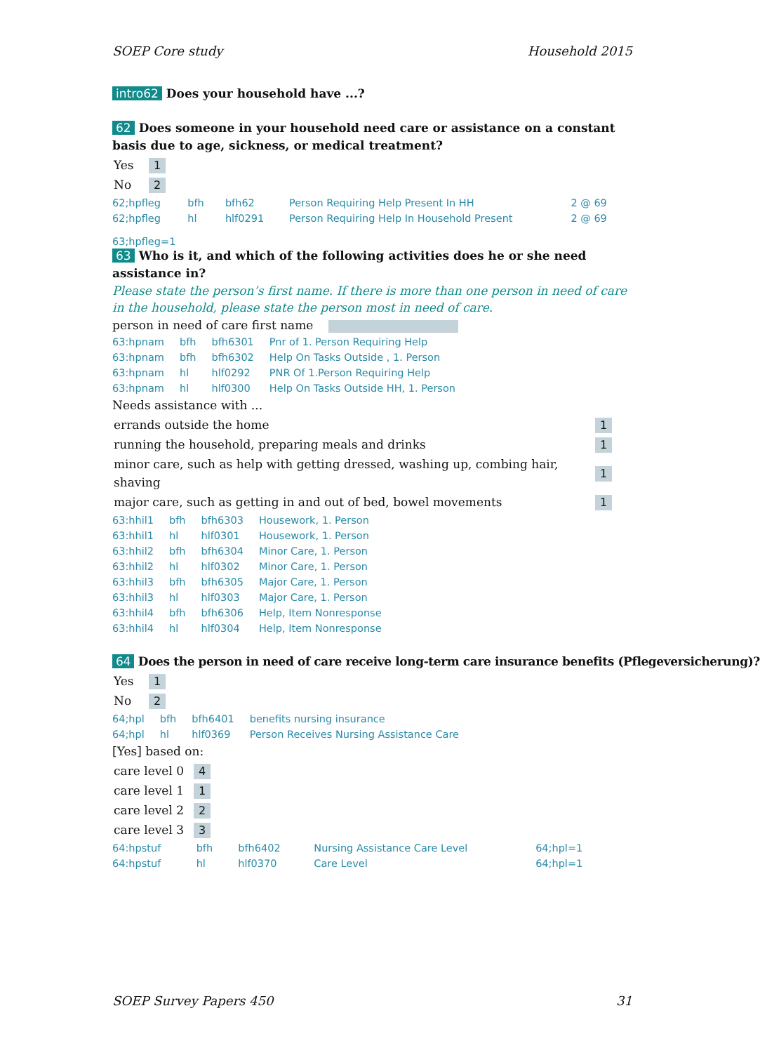SOEP Core study Household 2015
intro62 Does your household have ...?
62 Does someone in your household need care or assistance on a constant basis due to age, sickness, or medical treatment?
| Yes | 1 |
| No | 2 |
| 62;hpfleg | bfh | bfh62 | Person Requiring Help Present In HH | 2 @ 69 |
| 62;hpfleg | hl | hlf0291 | Person Requiring Help In Household Present | 2 @ 69 |
63;hpfleg=1
63 Who is it, and which of the following activities does he or she need assistance in?
Please state the person’s first name. If there is more than one person in need of care in the household, please state the person most in need of care.
person in need of care first name
| 63:hpnam | bfh | bfh6301 | Pnr of 1. Person Requiring Help |
| 63:hpnam | bfh | bfh6302 | Help On Tasks Outside , 1. Person |
| 63:hpnam | hl | hlf0292 | PNR Of 1.Person Requiring Help |
| 63:hpnam | hl | hlf0300 | Help On Tasks Outside HH, 1. Person |
Needs assistance with ...
| errands outside the home | 1 |
| running the household, preparing meals and drinks | 1 |
| minor care, such as help with getting dressed, washing up, combing hair, shaving | 1 |
| major care, such as getting in and out of bed, bowel movements | 1 |
| 63:hhil1 | bfh | bfh6303 | Housework, 1. Person |
| 63:hhil1 | hl | hlf0301 | Housework, 1. Person |
| 63:hhil2 | bfh | bfh6304 | Minor Care, 1. Person |
| 63:hhil2 | hl | hlf0302 | Minor Care, 1. Person |
| 63:hhil3 | bfh | bfh6305 | Major Care, 1. Person |
| 63:hhil3 | hl | hlf0303 | Major Care, 1. Person |
| 63:hhil4 | bfh | bfh6306 | Help, Item Nonresponse |
| 63:hhil4 | hl | hlf0304 | Help, Item Nonresponse |
64 Does the person in need of care receive long-term care insurance benefits (Pflegeversicherung)?
| Yes | 1 |
| No | 2 |
| 64;hpl | bfh | bfh6401 | benefits nursing insurance |
| 64;hpl | hl | hlf0369 | Person Receives Nursing Assistance Care |
[Yes] based on:
| care level 0 | 4 |
| care level 1 | 1 |
| care level 2 | 2 |
| care level 3 | 3 |
| 64:hpstuf | bfh | bfh6402 | Nursing Assistance Care Level | 64;hpl=1 |
| 64:hpstuf | hl | hlf0370 | Care Level | 64;hpl=1 |
SOEP Survey Papers 450 31